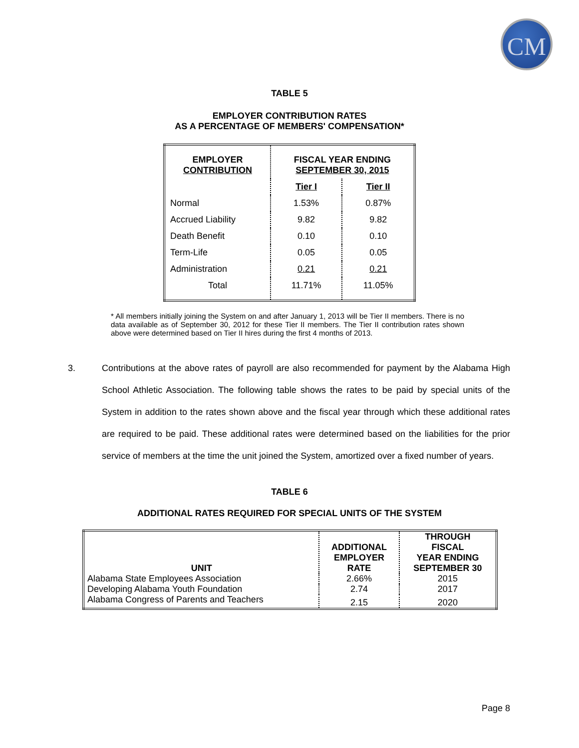CM
TABLE 5
EMPLOYER CONTRIBUTION RATES
AS A PERCENTAGE OF MEMBERS' COMPENSATION*
| EMPLOYER CONTRIBUTION | FISCAL YEAR ENDING SEPTEMBER 30, 2015 | |
| | Tier I | Tier II |
| Normal | 1.53% | 0.87% |
| Accrued Liability | 9.82 | 9.82 |
| Death Benefit | 0.10 | 0.10 |
| Term-Life | 0.05 | 0.05 |
| Administration | 0.21 | 0.21 |
| Total | 11.71% | 11.05% |
* All members initially joining the System on and after January 1, 2013 will be Tier II members. There is no data available as of September 30, 2012 for these Tier II members. The Tier II contribution rates shown above were determined based on Tier II hires during the first 4 months of 2013.
3. Contributions at the above rates of payroll are also recommended for payment by the Alabama High School Athletic Association. The following table shows the rates to be paid by special units of the System in addition to the rates shown above and the fiscal year through which these additional rates are required to be paid. These additional rates were determined based on the liabilities for the prior service of members at the time the unit joined the System, amortized over a fixed number of years.
TABLE 6
ADDITIONAL RATES REQUIRED FOR SPECIAL UNITS OF THE SYSTEM
| UNIT | ADDITIONAL EMPLOYER RATE | THROUGH FISCAL YEAR ENDING SEPTEMBER 30 |
| Alabama State Employees Association | 2.66% | 2015 |
| Developing Alabama Youth Foundation | 2.74 | 2017 |
| Alabama Congress of Parents and Teachers | 2.15 | 2020 |
Page 8